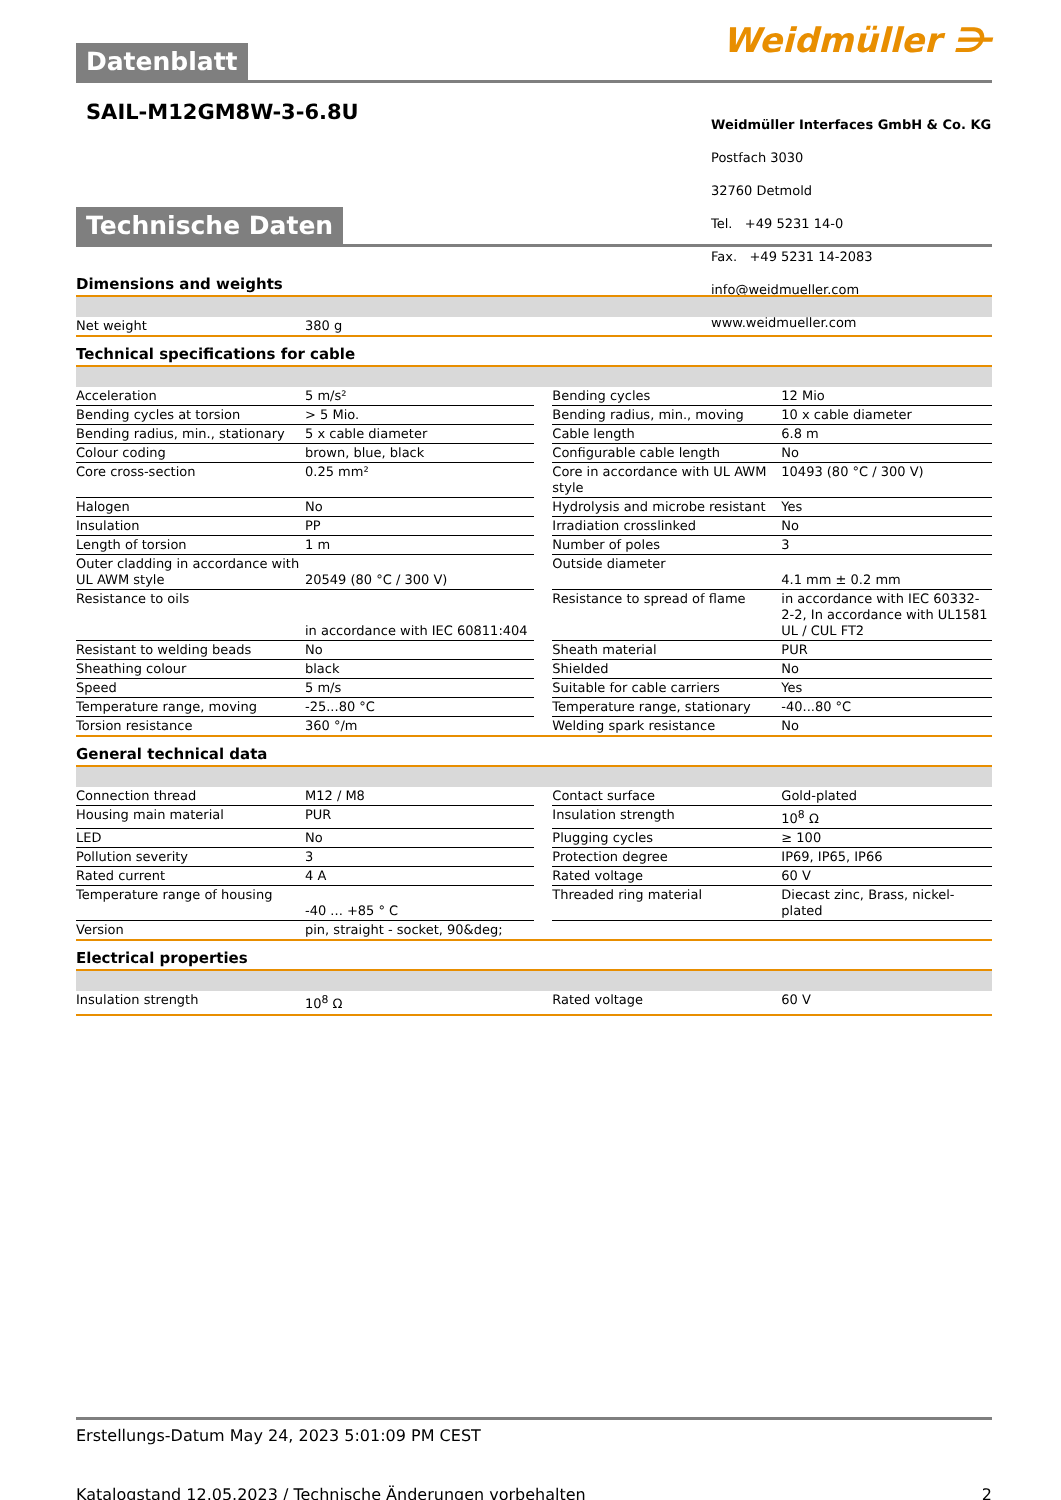Datenblatt Weidmüller ⋺
SAIL-M12GM8W-3-6.8U
Weidmüller Interfaces GmbH & Co. KG
Postfach 3030
32760 Detmold
Tel. +49 5231 14-0
Fax. +49 5231 14-2083
info@weidmueller.com
www.weidmueller.com
Technische Daten
Dimensions and weights
| Net weight | 380 g | | | |
Technical specifications for cable
| Acceleration | 5 m/s² | | Bending cycles | 12 Mio |
| Bending cycles at torsion | > 5 Mio. | | Bending radius, min., moving | 10 x cable diameter |
| Bending radius, min., stationary | 5 x cable diameter | | Cable length | 6.8 m |
| Colour coding | brown, blue, black | | Configurable cable length | No |
| Core cross-section | 0.25 mm² | | Core in accordance with UL AWM style | 10493 (80 °C / 300 V) |
| Halogen | No | | Hydrolysis and microbe resistant | Yes |
| Insulation | PP | | Irradiation crosslinked | No |
| Length of torsion | 1 m | | Number of poles | 3 |
| Outer cladding in accordance with UL AWM style | 20549 (80 °C / 300 V) | | Outside diameter | 4.1 mm ± 0.2 mm |
| Resistance to oils | in accordance with IEC 60811:404 | | Resistance to spread of flame | in accordance with IEC 60332-2-2, In accordance with UL1581 UL / CUL FT2 |
| Resistant to welding beads | No | | Sheath material | PUR |
| Sheathing colour | black | | Shielded | No |
| Speed | 5 m/s | | Suitable for cable carriers | Yes |
| Temperature range, moving | -25...80 °C | | Temperature range, stationary | -40...80 °C |
| Torsion resistance | 360 °/m | | Welding spark resistance | No |
General technical data
| Connection thread | M12 / M8 | | Contact surface | Gold-plated |
| Housing main material | PUR | | Insulation strength | 10<sup>8</sup> Ω |
| LED | No | | Plugging cycles | ≥ 100 |
| Pollution severity | 3 | | Protection degree | IP69, IP65, IP66 |
| Rated current | 4 A | | Rated voltage | 60 V |
| Temperature range of housing | -40 ... +85 ° C | | Threaded ring material | Diecast zinc, Brass, nickel-plated |
| Version | pin, straight - socket, 90&deg; | | | |
Electrical properties
| Insulation strength | 10<sup>8</sup> Ω | | Rated voltage | 60 V |
Erstellungs-Datum May 24, 2023 5:01:09 PM CEST
Katalogstand 12.05.2023 / Technische Änderungen vorbehalten 2